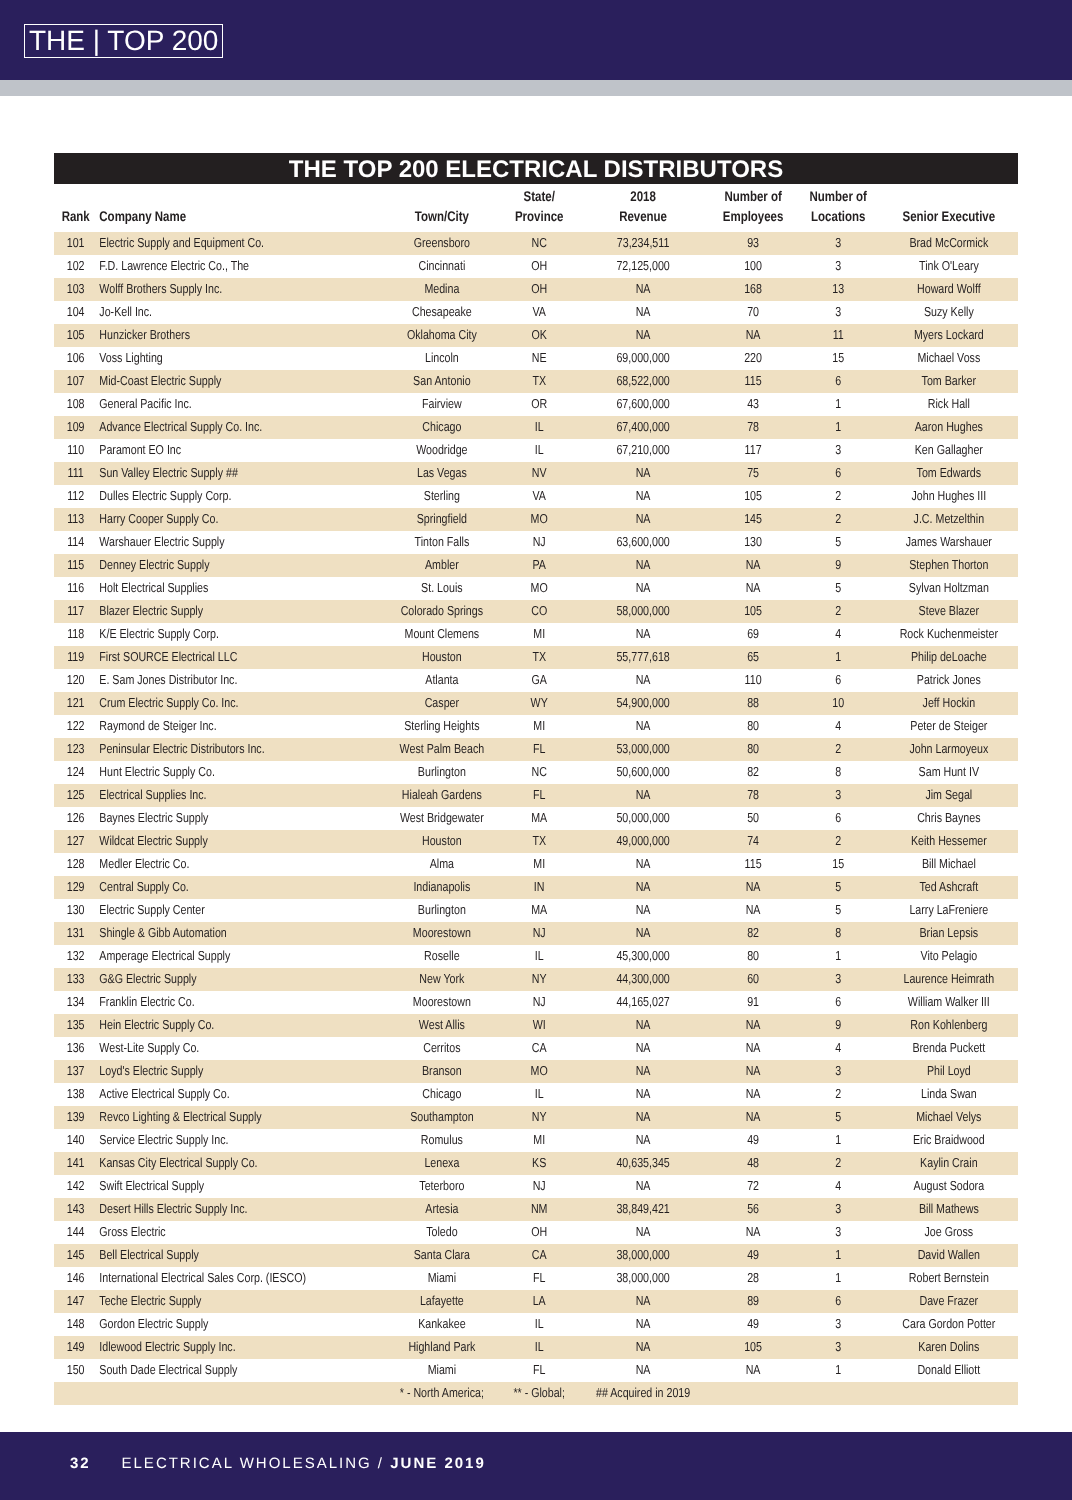THE | TOP 200
THE TOP 200 ELECTRICAL DISTRIBUTORS
| Rank | Company Name | Town/City | State/ Province | 2018 Revenue | Number of Employees | Number of Locations | Senior Executive |
| --- | --- | --- | --- | --- | --- | --- | --- |
| 101 | Electric Supply and Equipment Co. | Greensboro | NC | 73,234,511 | 93 | 3 | Brad McCormick |
| 102 | F.D. Lawrence Electric Co., The | Cincinnati | OH | 72,125,000 | 100 | 3 | Tink O'Leary |
| 103 | Wolff Brothers Supply Inc. | Medina | OH | NA | 168 | 13 | Howard Wolff |
| 104 | Jo-Kell Inc. | Chesapeake | VA | NA | 70 | 3 | Suzy Kelly |
| 105 | Hunzicker Brothers | Oklahoma City | OK | NA | NA | 11 | Myers Lockard |
| 106 | Voss Lighting | Lincoln | NE | 69,000,000 | 220 | 15 | Michael Voss |
| 107 | Mid-Coast Electric Supply | San Antonio | TX | 68,522,000 | 115 | 6 | Tom Barker |
| 108 | General Pacific Inc. | Fairview | OR | 67,600,000 | 43 | 1 | Rick Hall |
| 109 | Advance Electrical Supply Co. Inc. | Chicago | IL | 67,400,000 | 78 | 1 | Aaron Hughes |
| 110 | Paramont EO Inc | Woodridge | IL | 67,210,000 | 117 | 3 | Ken Gallagher |
| 111 | Sun Valley Electric Supply ## | Las Vegas | NV | NA | 75 | 6 | Tom Edwards |
| 112 | Dulles Electric Supply Corp. | Sterling | VA | NA | 105 | 2 | John Hughes III |
| 113 | Harry Cooper Supply Co. | Springfield | MO | NA | 145 | 2 | J.C. Metzelthin |
| 114 | Warshauer Electric Supply | Tinton Falls | NJ | 63,600,000 | 130 | 5 | James Warshauer |
| 115 | Denney Electric Supply | Ambler | PA | NA | NA | 9 | Stephen Thorton |
| 116 | Holt Electrical Supplies | St. Louis | MO | NA | NA | 5 | Sylvan Holtzman |
| 117 | Blazer Electric Supply | Colorado Springs | CO | 58,000,000 | 105 | 2 | Steve Blazer |
| 118 | K/E Electric Supply Corp. | Mount Clemens | MI | NA | 69 | 4 | Rock Kuchenmeister |
| 119 | First SOURCE Electrical LLC | Houston | TX | 55,777,618 | 65 | 1 | Philip deLoache |
| 120 | E. Sam Jones Distributor Inc. | Atlanta | GA | NA | 110 | 6 | Patrick Jones |
| 121 | Crum Electric Supply Co. Inc. | Casper | WY | 54,900,000 | 88 | 10 | Jeff Hockin |
| 122 | Raymond de Steiger Inc. | Sterling Heights | MI | NA | 80 | 4 | Peter de Steiger |
| 123 | Peninsular Electric Distributors Inc. | West Palm Beach | FL | 53,000,000 | 80 | 2 | John Larmoyeux |
| 124 | Hunt Electric Supply Co. | Burlington | NC | 50,600,000 | 82 | 8 | Sam Hunt IV |
| 125 | Electrical Supplies Inc. | Hialeah Gardens | FL | NA | 78 | 3 | Jim Segal |
| 126 | Baynes Electric Supply | West Bridgewater | MA | 50,000,000 | 50 | 6 | Chris Baynes |
| 127 | Wildcat Electric Supply | Houston | TX | 49,000,000 | 74 | 2 | Keith Hessemer |
| 128 | Medler Electric Co. | Alma | MI | NA | 115 | 15 | Bill Michael |
| 129 | Central Supply Co. | Indianapolis | IN | NA | NA | 5 | Ted Ashcraft |
| 130 | Electric Supply Center | Burlington | MA | NA | NA | 5 | Larry LaFreniere |
| 131 | Shingle & Gibb Automation | Moorestown | NJ | NA | 82 | 8 | Brian Lepsis |
| 132 | Amperage Electrical Supply | Roselle | IL | 45,300,000 | 80 | 1 | Vito Pelagio |
| 133 | G&G Electric Supply | New York | NY | 44,300,000 | 60 | 3 | Laurence Heimrath |
| 134 | Franklin Electric Co. | Moorestown | NJ | 44,165,027 | 91 | 6 | William Walker III |
| 135 | Hein Electric Supply Co. | West Allis | WI | NA | NA | 9 | Ron Kohlenberg |
| 136 | West-Lite Supply Co. | Cerritos | CA | NA | NA | 4 | Brenda Puckett |
| 137 | Loyd's Electric Supply | Branson | MO | NA | NA | 3 | Phil Loyd |
| 138 | Active Electrical Supply Co. | Chicago | IL | NA | NA | 2 | Linda Swan |
| 139 | Revco Lighting & Electrical Supply | Southampton | NY | NA | NA | 5 | Michael Velys |
| 140 | Service Electric Supply Inc. | Romulus | MI | NA | 49 | 1 | Eric Braidwood |
| 141 | Kansas City Electrical Supply Co. | Lenexa | KS | 40,635,345 | 48 | 2 | Kaylin Crain |
| 142 | Swift Electrical Supply | Teterboro | NJ | NA | 72 | 4 | August Sodora |
| 143 | Desert Hills Electric Supply Inc. | Artesia | NM | 38,849,421 | 56 | 3 | Bill Mathews |
| 144 | Gross Electric | Toledo | OH | NA | NA | 3 | Joe Gross |
| 145 | Bell Electrical Supply | Santa Clara | CA | 38,000,000 | 49 | 1 | David Wallen |
| 146 | International Electrical Sales Corp. (IESCO) | Miami | FL | 38,000,000 | 28 | 1 | Robert Bernstein |
| 147 | Teche Electric Supply | Lafayette | LA | NA | 89 | 6 | Dave Frazer |
| 148 | Gordon Electric Supply | Kankakee | IL | NA | 49 | 3 | Cara Gordon Potter |
| 149 | Idlewood Electric Supply Inc. | Highland Park | IL | NA | 105 | 3 | Karen Dolins |
| 150 | South Dade Electrical Supply | Miami | FL | NA | NA | 1 | Donald Elliott |
| | | * - North America; | ** - Global; | ## Acquired in 2019 | | | |
32 ELECTRICAL WHOLESALING / JUNE 2019